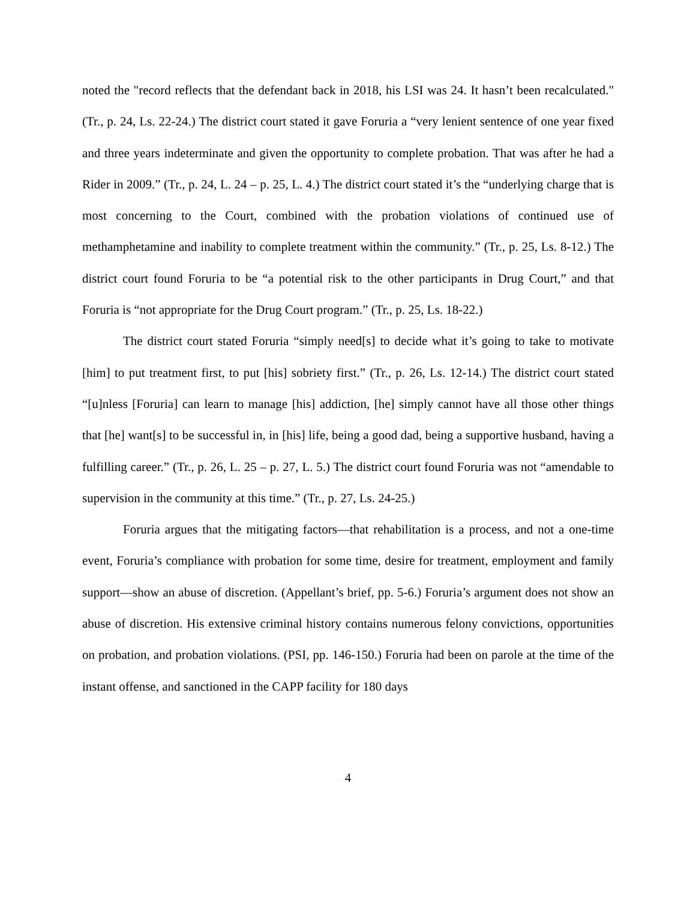noted the "record reflects that the defendant back in 2018, his LSI was 24. It hasn’t been recalculated." (Tr., p. 24, Ls. 22-24.) The district court stated it gave Foruria a “very lenient sentence of one year fixed and three years indeterminate and given the opportunity to complete probation. That was after he had a Rider in 2009.” (Tr., p. 24, L. 24 – p. 25, L. 4.) The district court stated it’s the “underlying charge that is most concerning to the Court, combined with the probation violations of continued use of methamphetamine and inability to complete treatment within the community.” (Tr., p. 25, Ls. 8-12.) The district court found Foruria to be “a potential risk to the other participants in Drug Court,” and that Foruria is “not appropriate for the Drug Court program.” (Tr., p. 25, Ls. 18-22.)
The district court stated Foruria “simply need[s] to decide what it’s going to take to motivate [him] to put treatment first, to put [his] sobriety first.” (Tr., p. 26, Ls. 12-14.) The district court stated “[u]nless [Foruria] can learn to manage [his] addiction, [he] simply cannot have all those other things that [he] want[s] to be successful in, in [his] life, being a good dad, being a supportive husband, having a fulfilling career.” (Tr., p. 26, L. 25 – p. 27, L. 5.) The district court found Foruria was not “amendable to supervision in the community at this time.” (Tr., p. 27, Ls. 24-25.)
Foruria argues that the mitigating factors—that rehabilitation is a process, and not a one-time event, Foruria’s compliance with probation for some time, desire for treatment, employment and family support—show an abuse of discretion. (Appellant’s brief, pp. 5-6.) Foruria’s argument does not show an abuse of discretion. His extensive criminal history contains numerous felony convictions, opportunities on probation, and probation violations. (PSI, pp. 146-150.) Foruria had been on parole at the time of the instant offense, and sanctioned in the CAPP facility for 180 days
4